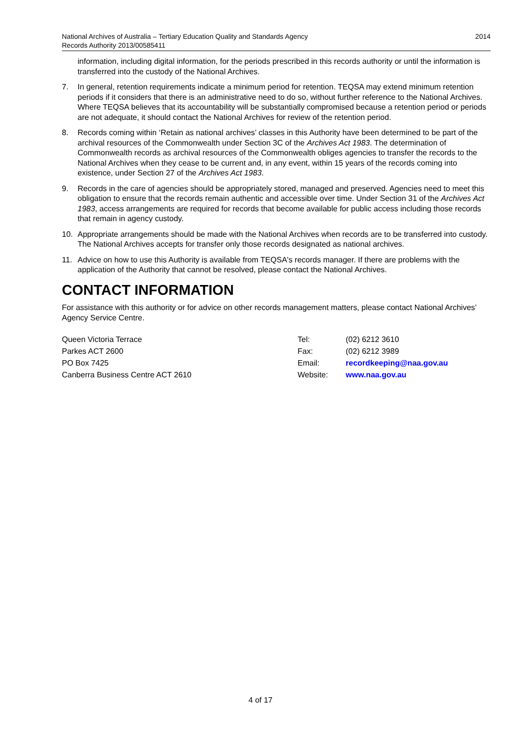2014 National Archives of Australia – Tertiary Education Quality and Standards Agency
Records Authority 2013/00585411
information, including digital information, for the periods prescribed in this records authority or until the information is transferred into the custody of the National Archives.
7. In general, retention requirements indicate a minimum period for retention. TEQSA may extend minimum retention periods if it considers that there is an administrative need to do so, without further reference to the National Archives. Where TEQSA believes that its accountability will be substantially compromised because a retention period or periods are not adequate, it should contact the National Archives for review of the retention period.
8. Records coming within ‘Retain as national archives’ classes in this Authority have been determined to be part of the archival resources of the Commonwealth under Section 3C of the Archives Act 1983. The determination of Commonwealth records as archival resources of the Commonwealth obliges agencies to transfer the records to the National Archives when they cease to be current and, in any event, within 15 years of the records coming into existence, under Section 27 of the Archives Act 1983.
9. Records in the care of agencies should be appropriately stored, managed and preserved. Agencies need to meet this obligation to ensure that the records remain authentic and accessible over time. Under Section 31 of the Archives Act 1983, access arrangements are required for records that become available for public access including those records that remain in agency custody.
10. Appropriate arrangements should be made with the National Archives when records are to be transferred into custody. The National Archives accepts for transfer only those records designated as national archives.
11. Advice on how to use this Authority is available from TEQSA's records manager. If there are problems with the application of the Authority that cannot be resolved, please contact the National Archives.
CONTACT INFORMATION
For assistance with this authority or for advice on other records management matters, please contact National Archives’ Agency Service Centre.
| Queen Victoria Terrace | Tel: | (02) 6212 3610 |
| Parkes ACT 2600 | Fax: | (02) 6212 3989 |
| PO Box 7425 | Email: | recordkeeping@naa.gov.au |
| Canberra Business Centre ACT 2610 | Website: | www.naa.gov.au |
4 of 17